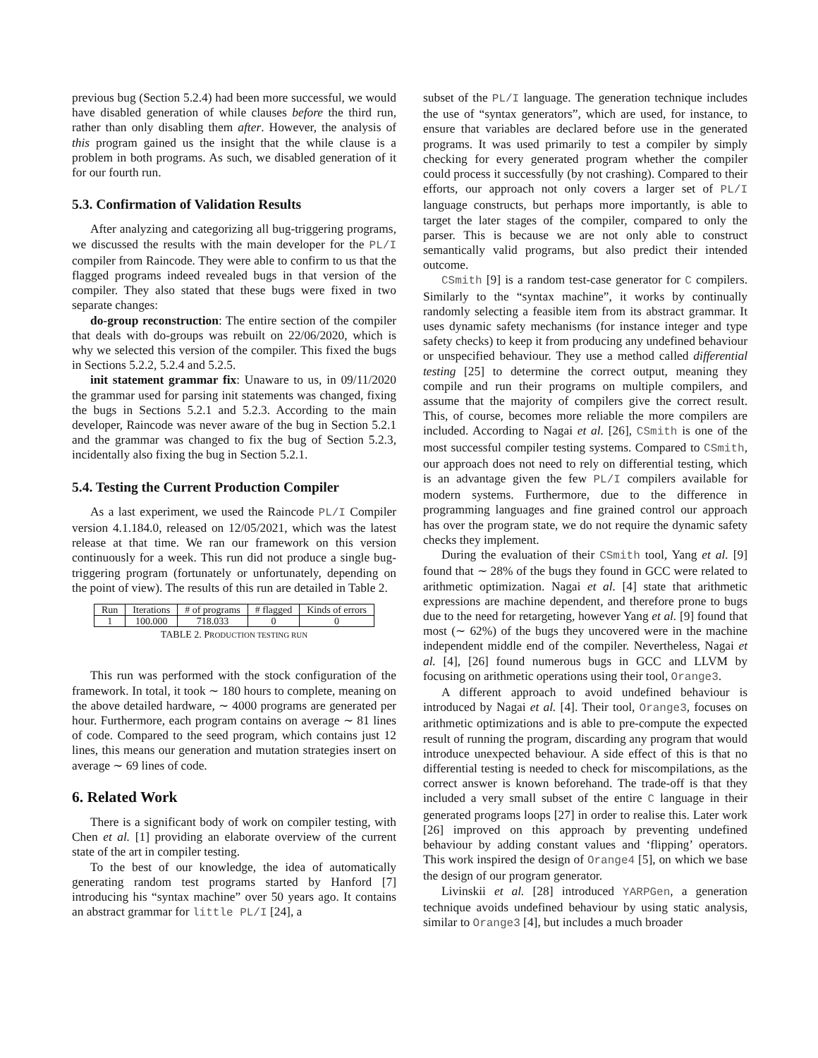previous bug (Section 5.2.4) had been more successful, we would have disabled generation of while clauses before the third run, rather than only disabling them after. However, the analysis of this program gained us the insight that the while clause is a problem in both programs. As such, we disabled generation of it for our fourth run.
5.3. Confirmation of Validation Results
After analyzing and categorizing all bug-triggering programs, we discussed the results with the main developer for the PL/I compiler from Raincode. They were able to confirm to us that the flagged programs indeed revealed bugs in that version of the compiler. They also stated that these bugs were fixed in two separate changes:
do-group reconstruction: The entire section of the compiler that deals with do-groups was rebuilt on 22/06/2020, which is why we selected this version of the compiler. This fixed the bugs in Sections 5.2.2, 5.2.4 and 5.2.5.
init statement grammar fix: Unaware to us, in 09/11/2020 the grammar used for parsing init statements was changed, fixing the bugs in Sections 5.2.1 and 5.2.3. According to the main developer, Raincode was never aware of the bug in Section 5.2.1 and the grammar was changed to fix the bug of Section 5.2.3, incidentally also fixing the bug in Section 5.2.1.
5.4. Testing the Current Production Compiler
As a last experiment, we used the Raincode PL/I Compiler version 4.1.184.0, released on 12/05/2021, which was the latest release at that time. We ran our framework on this version continuously for a week. This run did not produce a single bug-triggering program (fortunately or unfortunately, depending on the point of view). The results of this run are detailed in Table 2.
| Run | Iterations | # of programs | # flagged | Kinds of errors |
| --- | --- | --- | --- | --- |
| 1 | 100.000 | 718.033 | 0 | 0 |
TABLE 2. PRODUCTION TESTING RUN
This run was performed with the stock configuration of the framework. In total, it took ∼ 180 hours to complete, meaning on the above detailed hardware, ∼ 4000 programs are generated per hour. Furthermore, each program contains on average ∼ 81 lines of code. Compared to the seed program, which contains just 12 lines, this means our generation and mutation strategies insert on average ∼ 69 lines of code.
6. Related Work
There is a significant body of work on compiler testing, with Chen et al. [1] providing an elaborate overview of the current state of the art in compiler testing.
To the best of our knowledge, the idea of automatically generating random test programs started by Hanford [7] introducing his “syntax machine” over 50 years ago. It contains an abstract grammar for little PL/I [24], a
subset of the PL/I language. The generation technique includes the use of “syntax generators”, which are used, for instance, to ensure that variables are declared before use in the generated programs. It was used primarily to test a compiler by simply checking for every generated program whether the compiler could process it successfully (by not crashing). Compared to their efforts, our approach not only covers a larger set of PL/I language constructs, but perhaps more importantly, is able to target the later stages of the compiler, compared to only the parser. This is because we are not only able to construct semantically valid programs, but also predict their intended outcome.
CSmith [9] is a random test-case generator for C compilers. Similarly to the “syntax machine”, it works by continually randomly selecting a feasible item from its abstract grammar. It uses dynamic safety mechanisms (for instance integer and type safety checks) to keep it from producing any undefined behaviour or unspecified behaviour. They use a method called differential testing [25] to determine the correct output, meaning they compile and run their programs on multiple compilers, and assume that the majority of compilers give the correct result. This, of course, becomes more reliable the more compilers are included. According to Nagai et al. [26], CSmith is one of the most successful compiler testing systems. Compared to CSmith, our approach does not need to rely on differential testing, which is an advantage given the few PL/I compilers available for modern systems. Furthermore, due to the difference in programming languages and fine grained control our approach has over the program state, we do not require the dynamic safety checks they implement.
During the evaluation of their CSmith tool, Yang et al. [9] found that ∼ 28% of the bugs they found in GCC were related to arithmetic optimization. Nagai et al. [4] state that arithmetic expressions are machine dependent, and therefore prone to bugs due to the need for retargeting, however Yang et al. [9] found that most (∼ 62%) of the bugs they uncovered were in the machine independent middle end of the compiler. Nevertheless, Nagai et al. [4], [26] found numerous bugs in GCC and LLVM by focusing on arithmetic operations using their tool, Orange3.
A different approach to avoid undefined behaviour is introduced by Nagai et al. [4]. Their tool, Orange3, focuses on arithmetic optimizations and is able to pre-compute the expected result of running the program, discarding any program that would introduce unexpected behaviour. A side effect of this is that no differential testing is needed to check for miscompilations, as the correct answer is known beforehand. The trade-off is that they included a very small subset of the entire C language in their generated programs loops [27] in order to realise this. Later work [26] improved on this approach by preventing undefined behaviour by adding constant values and ‘flipping’ operators. This work inspired the design of Orange4 [5], on which we base the design of our program generator.
Livinskii et al. [28] introduced YARPGen, a generation technique avoids undefined behaviour by using static analysis, similar to Orange3 [4], but includes a much broader